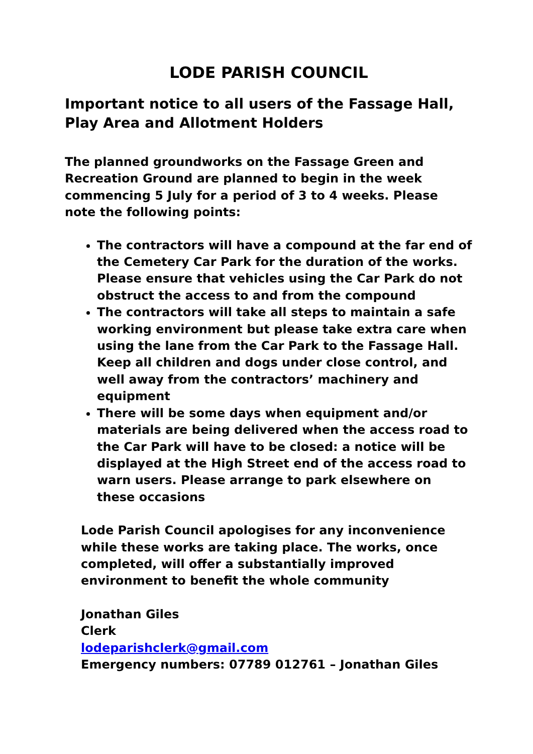LODE PARISH COUNCIL
Important notice to all users of the Fassage Hall, Play Area and Allotment Holders
The planned groundworks on the Fassage Green and Recreation Ground are planned to begin in the week commencing 5 July for a period of 3 to 4 weeks. Please note the following points:
The contractors will have a compound at the far end of the Cemetery Car Park for the duration of the works. Please ensure that vehicles using the Car Park do not obstruct the access to and from the compound
The contractors will take all steps to maintain a safe working environment but please take extra care when using the lane from the Car Park to the Fassage Hall. Keep all children and dogs under close control, and well away from the contractors’ machinery and equipment
There will be some days when equipment and/or materials are being delivered when the access road to the Car Park will have to be closed: a notice will be displayed at the High Street end of the access road to warn users. Please arrange to park elsewhere on these occasions
Lode Parish Council apologises for any inconvenience while these works are taking place. The works, once completed, will offer a substantially improved environment to benefit the whole community
Jonathan Giles
Clerk
lodeparishclerk@gmail.com
Emergency numbers: 07789 012761 – Jonathan Giles